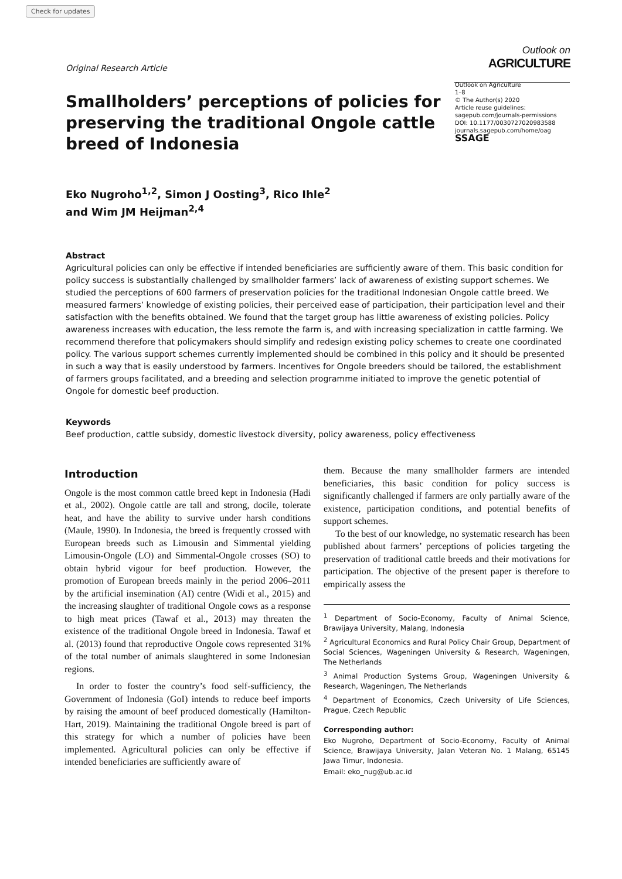Check for updates
Original Research Article
Outlook on
AGRICULTURE
Smallholders’ perceptions of policies for preserving the traditional Ongole cattle breed of Indonesia
Outlook on Agriculture
1–8
© The Author(s) 2020
Article reuse guidelines:
sagepub.com/journals-permissions
DOI: 10.1177/0030727020983588
journals.sagepub.com/home/oag
SSAGE
Eko Nugroho<sup>1,2</sup>, Simon J Oosting<sup>3</sup>, Rico Ihle<sup>2</sup>
and Wim JM Heijman<sup>2,4</sup>
Abstract
Agricultural policies can only be effective if intended beneficiaries are sufficiently aware of them. This basic condition for policy success is substantially challenged by smallholder farmers’ lack of awareness of existing support schemes. We studied the perceptions of 600 farmers of preservation policies for the traditional Indonesian Ongole cattle breed. We measured farmers’ knowledge of existing policies, their perceived ease of participation, their participation level and their satisfaction with the benefits obtained. We found that the target group has little awareness of existing policies. Policy awareness increases with education, the less remote the farm is, and with increasing specialization in cattle farming. We recommend therefore that policymakers should simplify and redesign existing policy schemes to create one coordinated policy. The various support schemes currently implemented should be combined in this policy and it should be presented in such a way that is easily understood by farmers. Incentives for Ongole breeders should be tailored, the establishment of farmers groups facilitated, and a breeding and selection programme initiated to improve the genetic potential of Ongole for domestic beef production.
Keywords
Beef production, cattle subsidy, domestic livestock diversity, policy awareness, policy effectiveness
Introduction
Ongole is the most common cattle breed kept in Indonesia (Hadi et al., 2002). Ongole cattle are tall and strong, docile, tolerate heat, and have the ability to survive under harsh conditions (Maule, 1990). In Indonesia, the breed is frequently crossed with European breeds such as Limousin and Simmental yielding Limousin-Ongole (LO) and Simmental-Ongole crosses (SO) to obtain hybrid vigour for beef production. However, the promotion of European breeds mainly in the period 2006–2011 by the artificial insemination (AI) centre (Widi et al., 2015) and the increasing slaughter of traditional Ongole cows as a response to high meat prices (Tawaf et al., 2013) may threaten the existence of the traditional Ongole breed in Indonesia. Tawaf et al. (2013) found that reproductive Ongole cows represented 31% of the total number of animals slaughtered in some Indonesian regions.
In order to foster the country’s food self-sufficiency, the Government of Indonesia (GoI) intends to reduce beef imports by raising the amount of beef produced domestically (Hamilton-Hart, 2019). Maintaining the traditional Ongole breed is part of this strategy for which a number of policies have been implemented. Agricultural policies can only be effective if intended beneficiaries are sufficiently aware of
them. Because the many smallholder farmers are intended beneficiaries, this basic condition for policy success is significantly challenged if farmers are only partially aware of the existence, participation conditions, and potential benefits of support schemes.
To the best of our knowledge, no systematic research has been published about farmers’ perceptions of policies targeting the preservation of traditional cattle breeds and their motivations for participation. The objective of the present paper is therefore to empirically assess the
<sup>1</sup> Department of Socio-Economy, Faculty of Animal Science, Brawijaya University, Malang, Indonesia
<sup>2</sup> Agricultural Economics and Rural Policy Chair Group, Department of Social Sciences, Wageningen University & Research, Wageningen, The Netherlands
<sup>3</sup> Animal Production Systems Group, Wageningen University & Research, Wageningen, The Netherlands
<sup>4</sup> Department of Economics, Czech University of Life Sciences, Prague, Czech Republic
Corresponding author:
Eko Nugroho, Department of Socio-Economy, Faculty of Animal Science, Brawijaya University, Jalan Veteran No. 1 Malang, 65145 Jawa Timur, Indonesia.
Email: eko_nug@ub.ac.id